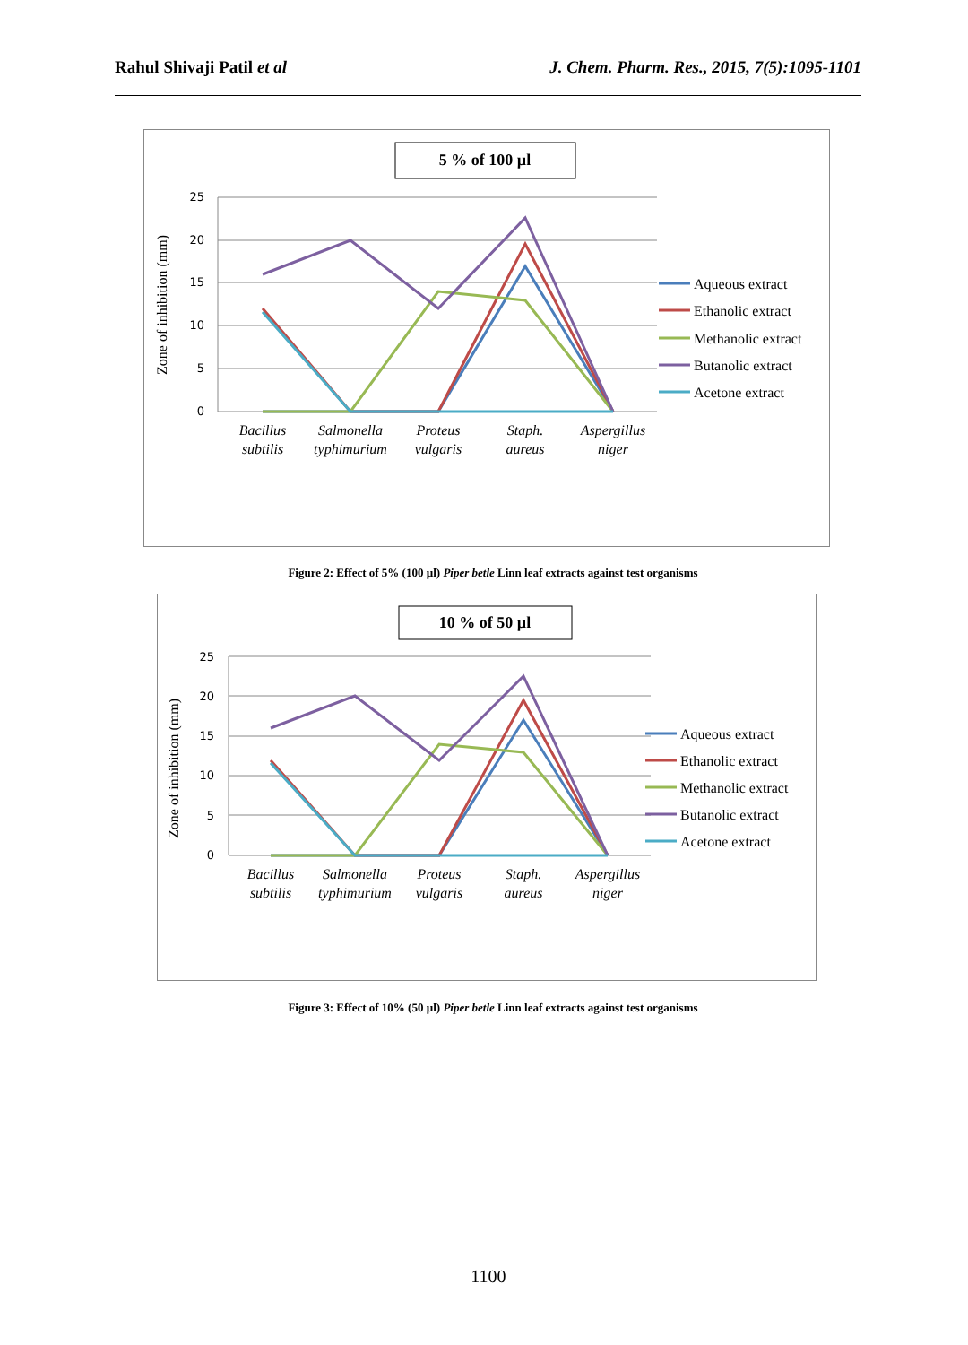Rahul Shivaji Patil et al J. Chem. Pharm. Res., 2015, 7(5):1095-1101
5 % of 100 µl
25
20
15
10
5
0
Zone of inhibition (mm)
Bacillus
subtilis
Salmonella
typhimurium
Proteus
vulgaris
Staph.
aureus
Aspergillus
niger
Aqueous extract
Ethanolic extract
Methanolic extract
Butanolic extract
Acetone extract
Figure 2: Effect of 5% (100 µl) Piper betle Linn leaf extracts against test organisms
10 % of 50 µl
25
20
15
10
5
0
Zone of inhibition (mm)
Bacillus
subtilis
Salmonella
typhimurium
Proteus
vulgaris
Staph.
aureus
Aspergillus
niger
Aqueous extract
Ethanolic extract
Methanolic extract
Butanolic extract
Acetone extract
Figure 3: Effect of 10% (50 µl) Piper betle Linn leaf extracts against test organisms
1100